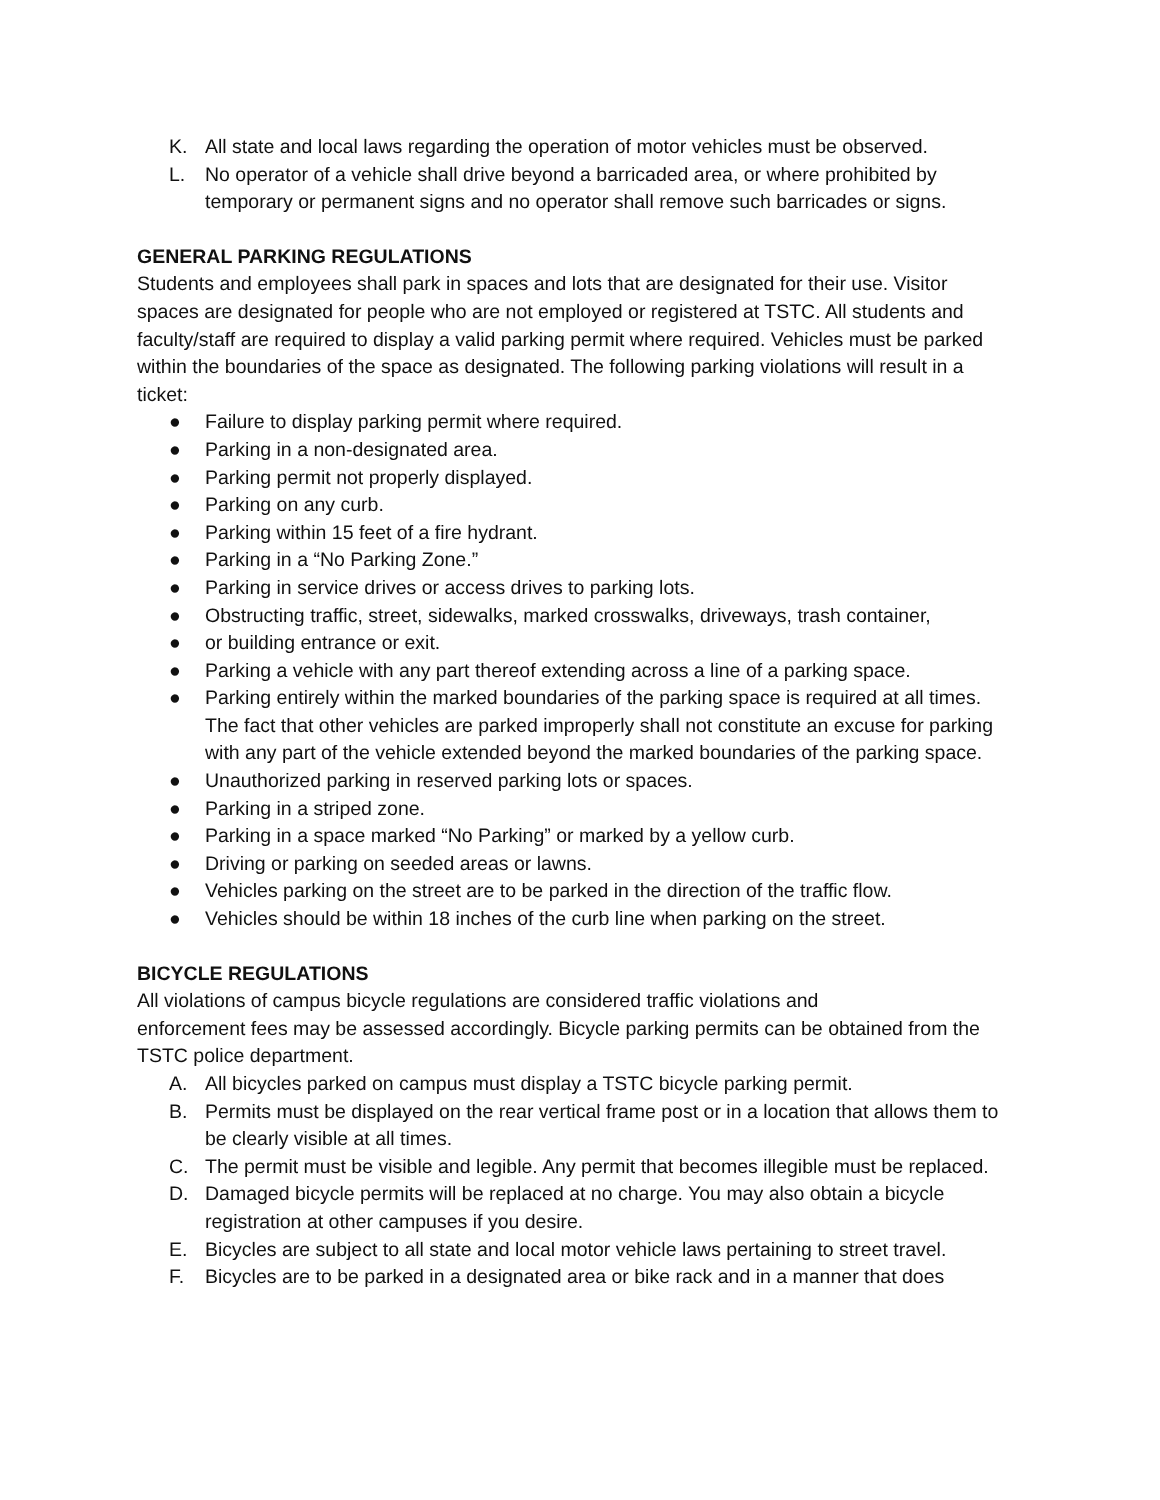K. All state and local laws regarding the operation of motor vehicles must be observed.
L. No operator of a vehicle shall drive beyond a barricaded area, or where prohibited by temporary or permanent signs and no operator shall remove such barricades or signs.
GENERAL PARKING REGULATIONS
Students and employees shall park in spaces and lots that are designated for their use. Visitor spaces are designated for people who are not employed or registered at TSTC. All students and faculty/staff are required to display a valid parking permit where required. Vehicles must be parked within the boundaries of the space as designated. The following parking violations will result in a ticket:
● Failure to display parking permit where required.
● Parking in a non-designated area.
● Parking permit not properly displayed.
● Parking on any curb.
● Parking within 15 feet of a fire hydrant.
● Parking in a “No Parking Zone.”
● Parking in service drives or access drives to parking lots.
● Obstructing traffic, street, sidewalks, marked crosswalks, driveways, trash container,
● or building entrance or exit.
● Parking a vehicle with any part thereof extending across a line of a parking space.
● Parking entirely within the marked boundaries of the parking space is required at all times. The fact that other vehicles are parked improperly shall not constitute an excuse for parking with any part of the vehicle extended beyond the marked boundaries of the parking space.
● Unauthorized parking in reserved parking lots or spaces.
● Parking in a striped zone.
● Parking in a space marked “No Parking” or marked by a yellow curb.
● Driving or parking on seeded areas or lawns.
● Vehicles parking on the street are to be parked in the direction of the traffic flow.
● Vehicles should be within 18 inches of the curb line when parking on the street.
BICYCLE REGULATIONS
All violations of campus bicycle regulations are considered traffic violations and
enforcement fees may be assessed accordingly. Bicycle parking permits can be obtained from the TSTC police department.
A. All bicycles parked on campus must display a TSTC bicycle parking permit.
B. Permits must be displayed on the rear vertical frame post or in a location that allows them to be clearly visible at all times.
C. The permit must be visible and legible. Any permit that becomes illegible must be replaced.
D. Damaged bicycle permits will be replaced at no charge. You may also obtain a bicycle registration at other campuses if you desire.
E. Bicycles are subject to all state and local motor vehicle laws pertaining to street travel.
F. Bicycles are to be parked in a designated area or bike rack and in a manner that does